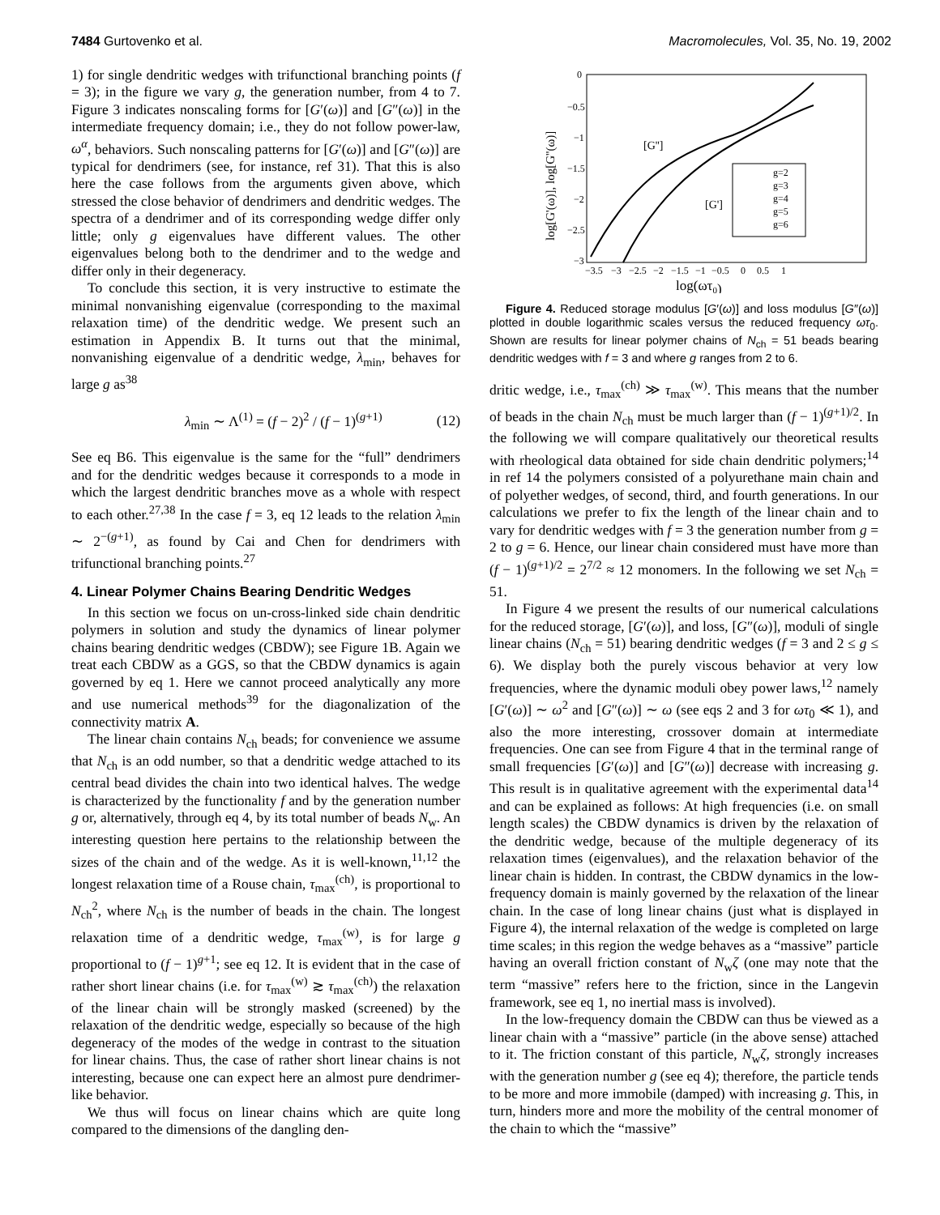7484 Gurtovenko et al. Macromolecules, Vol. 35, No. 19, 2002
1) for single dendritic wedges with trifunctional branching points (f = 3); in the figure we vary g, the generation number, from 4 to 7. Figure 3 indicates nonscaling forms for [G′(ω)] and [G″(ω)] in the intermediate frequency domain; i.e., they do not follow power-law, ω<sup>α</sup>, behaviors. Such nonscaling patterns for [G′(ω)] and [G″(ω)] are typical for dendrimers (see, for instance, ref 31). That this is also here the case follows from the arguments given above, which stressed the close behavior of dendrimers and dendritic wedges. The spectra of a dendrimer and of its corresponding wedge differ only little; only g eigenvalues have different values. The other eigenvalues belong both to the dendrimer and to the wedge and differ only in their degeneracy.
To conclude this section, it is very instructive to estimate the minimal nonvanishing eigenvalue (corresponding to the maximal relaxation time) of the dendritic wedge. We present such an estimation in Appendix B. It turns out that the minimal, nonvanishing eigenvalue of a dendritic wedge, λ<sub>min</sub>, behaves for large g as<sup>38</sup>
λ<sub>min</sub> ∼ Λ<sup>(1)</sup> = (f − 2)<sup>2</sup> / (f − 1)<sup>(g+1)</sup> (12)
See eq B6. This eigenvalue is the same for the “full” dendrimers and for the dendritic wedges because it corresponds to a mode in which the largest dendritic branches move as a whole with respect to each other.<sup>27,38</sup> In the case f = 3, eq 12 leads to the relation λ<sub>min</sub> ∼ 2<sup>−(g+1)</sup>, as found by Cai and Chen for dendrimers with trifunctional branching points.<sup>27</sup>
4. Linear Polymer Chains Bearing Dendritic Wedges
In this section we focus on un-cross-linked side chain dendritic polymers in solution and study the dynamics of linear polymer chains bearing dendritic wedges (CBDW); see Figure 1B. Again we treat each CBDW as a GGS, so that the CBDW dynamics is again governed by eq 1. Here we cannot proceed analytically any more and use numerical methods<sup>39</sup> for the diagonalization of the connectivity matrix A.
The linear chain contains N<sub>ch</sub> beads; for convenience we assume that N<sub>ch</sub> is an odd number, so that a dendritic wedge attached to its central bead divides the chain into two identical halves. The wedge is characterized by the functionality f and by the generation number g or, alternatively, through eq 4, by its total number of beads N<sub>w</sub>. An interesting question here pertains to the relationship between the sizes of the chain and of the wedge. As it is well-known,<sup>11,12</sup> the longest relaxation time of a Rouse chain, τ<sub>max</sub><sup>(ch)</sup>, is proportional to N<sub>ch</sub><sup>2</sup>, where N<sub>ch</sub> is the number of beads in the chain. The longest relaxation time of a dendritic wedge, τ<sub>max</sub><sup>(w)</sup>, is for large g proportional to (f − 1)<sup>g+1</sup>; see eq 12. It is evident that in the case of rather short linear chains (i.e. for τ<sub>max</sub><sup>(w)</sup> ≳ τ<sub>max</sub><sup>(ch)</sup>) the relaxation of the linear chain will be strongly masked (screened) by the relaxation of the dendritic wedge, especially so because of the high degeneracy of the modes of the wedge in contrast to the situation for linear chains. Thus, the case of rather short linear chains is not interesting, because one can expect here an almost pure dendrimer-like behavior.
We thus will focus on linear chains which are quite long compared to the dimensions of the dangling den-
0
−0.5
−1
−1.5
−2
−2.5
−3
−3.5
−3
−2.5
−2
−1.5
−1
−0.5
0
0.5
1
log(ωτ0)
log[G'(ω)], log[G''(ω)]
[G'']
[G']
g=2
g=3
g=4
g=5
g=6
Figure 4. Reduced storage modulus [G′(ω)] and loss modulus [G″(ω)] plotted in double logarithmic scales versus the reduced frequency ωτ<sub>0</sub>. Shown are results for linear polymer chains of N<sub>ch</sub> = 51 beads bearing dendritic wedges with f = 3 and where g ranges from 2 to 6.
dritic wedge, i.e., τ<sub>max</sub><sup>(ch)</sup> ≫ τ<sub>max</sub><sup>(w)</sup>. This means that the number of beads in the chain N<sub>ch</sub> must be much larger than (f − 1)<sup>(g+1)/2</sup>. In the following we will compare qualitatively our theoretical results with rheological data obtained for side chain dendritic polymers;<sup>14</sup> in ref 14 the polymers consisted of a polyurethane main chain and of polyether wedges, of second, third, and fourth generations. In our calculations we prefer to fix the length of the linear chain and to vary for dendritic wedges with f = 3 the generation number from g = 2 to g = 6. Hence, our linear chain considered must have more than (f − 1)<sup>(g+1)/2</sup> = 2<sup>7/2</sup> ≈ 12 monomers. In the following we set N<sub>ch</sub> = 51.
In Figure 4 we present the results of our numerical calculations for the reduced storage, [G′(ω)], and loss, [G″(ω)], moduli of single linear chains (N<sub>ch</sub> = 51) bearing dendritic wedges (f = 3 and 2 ≤ g ≤ 6). We display both the purely viscous behavior at very low frequencies, where the dynamic moduli obey power laws,<sup>12</sup> namely [G′(ω)] ∼ ω<sup>2</sup> and [G″(ω)] ∼ ω (see eqs 2 and 3 for ωτ<sub>0</sub> ≪ 1), and also the more interesting, crossover domain at intermediate frequencies. One can see from Figure 4 that in the terminal range of small frequencies [G′(ω)] and [G″(ω)] decrease with increasing g. This result is in qualitative agreement with the experimental data<sup>14</sup> and can be explained as follows: At high frequencies (i.e. on small length scales) the CBDW dynamics is driven by the relaxation of the dendritic wedge, because of the multiple degeneracy of its relaxation times (eigenvalues), and the relaxation behavior of the linear chain is hidden. In contrast, the CBDW dynamics in the low-frequency domain is mainly governed by the relaxation of the linear chain. In the case of long linear chains (just what is displayed in Figure 4), the internal relaxation of the wedge is completed on large time scales; in this region the wedge behaves as a “massive” particle having an overall friction constant of N<sub>w</sub>ζ (one may note that the term “massive” refers here to the friction, since in the Langevin framework, see eq 1, no inertial mass is involved).
In the low-frequency domain the CBDW can thus be viewed as a linear chain with a “massive” particle (in the above sense) attached to it. The friction constant of this particle, N<sub>w</sub>ζ, strongly increases with the generation number g (see eq 4); therefore, the particle tends to be more and more immobile (damped) with increasing g. This, in turn, hinders more and more the mobility of the central monomer of the chain to which the “massive”